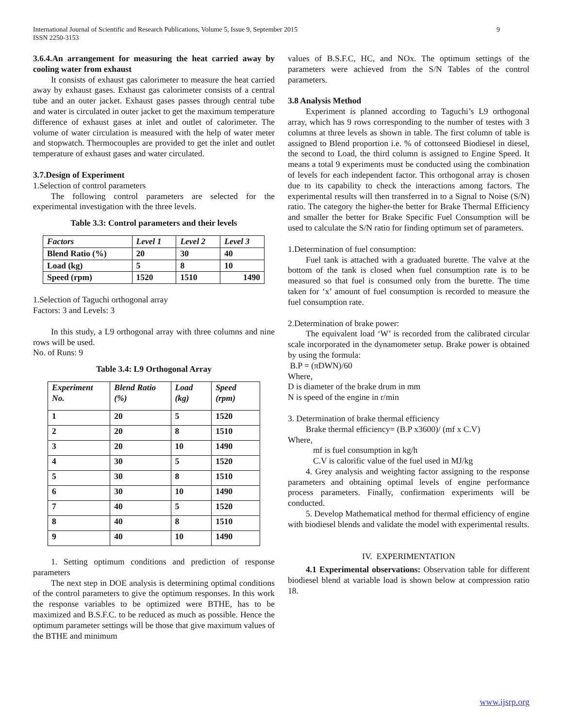9 International Journal of Scientific and Research Publications, Volume 5, Issue 9, September 2015
ISSN 2250-3153
3.6.4.An arrangement for measuring the heat carried away by cooling water from exhaust
It consists of exhaust gas calorimeter to measure the heat carried away by exhaust gases. Exhaust gas calorimeter consists of a central tube and an outer jacket. Exhaust gases passes through central tube and water is circulated in outer jacket to get the maximum temperature difference of exhaust gases at inlet and outlet of calorimeter. The volume of water circulation is measured with the help of water meter and stopwatch. Thermocouples are provided to get the inlet and outlet temperature of exhaust gases and water circulated.
3.7.Design of Experiment
1.Selection of control parameters
The following control parameters are selected for the experimental investigation with the three levels.
Table 3.3: Control parameters and their levels
| Factors | Level 1 | Level 2 | Level 3 |
| --- | --- | --- | --- |
| Blend Ratio (%) | 20 | 30 | 40 |
| Load (kg) | 5 | 8 | 10 |
| Speed (rpm) | 1520 | 1510 | 1490 |
1.Selection of Taguchi orthogonal array
Factors: 3 and Levels: 3
In this study, a L9 orthogonal array with three columns and nine rows will be used.
No. of Runs: 9
Table 3.4: L9 Orthogonal Array
| Experiment No. | Blend Ratio (%) | Load (kg) | Speed (rpm) |
| --- | --- | --- | --- |
| 1 | 20 | 5 | 1520 |
| 2 | 20 | 8 | 1510 |
| 3 | 20 | 10 | 1490 |
| 4 | 30 | 5 | 1520 |
| 5 | 30 | 8 | 1510 |
| 6 | 30 | 10 | 1490 |
| 7 | 40 | 5 | 1520 |
| 8 | 40 | 8 | 1510 |
| 9 | 40 | 10 | 1490 |
1. Setting optimum conditions and prediction of response parameters
The next step in DOE analysis is determining optimal conditions of the control parameters to give the optimum responses. In this work the response variables to be optimized were BTHE, has to be maximized and B.S.F.C. to be reduced as much as possible. Hence the optimum parameter settings will be those that give maximum values of the BTHE and minimum
values of B.S.F.C, HC, and NOx. The optimum settings of the parameters were achieved from the S/N Tables of the control parameters.
3.8 Analysis Method
Experiment is planned according to Taguchi’s L9 orthogonal array, which has 9 rows corresponding to the number of testes with 3 columns at three levels as shown in table. The first column of table is assigned to Blend proportion i.e. % of cottonseed Biodiesel in diesel, the second to Load, the third column is assigned to Engine Speed. It means a total 9 experiments must be conducted using the combination of levels for each independent factor. This orthogonal array is chosen due to its capability to check the interactions among factors. The experimental results will then transferred in to a Signal to Noise (S/N) ratio. The category the higher-the better for Brake Thermal Efficiency and smaller the better for Brake Specific Fuel Consumption will be used to calculate the S/N ratio for finding optimum set of parameters.
1.Determination of fuel consumption:
Fuel tank is attached with a graduated burette. The valve at the bottom of the tank is closed when fuel consumption rate is to be measured so that fuel is consumed only from the burette. The time taken for ‘x’ amount of fuel consumption is recorded to measure the fuel consumption rate.
2.Determination of brake power:
The equivalent load ‘W’ is recorded from the calibrated circular scale incorporated in the dynamometer setup. Brake power is obtained by using the formula:
B.P = (πDWN)/60
Where,
D is diameter of the brake drum in mm
N is speed of the engine in r/min
3. Determination of brake thermal efficiency
Brake thermal efficiency= (B.P x3600)/ (mf x C.V)
Where,
mf is fuel consumption in kg/h
C.V is calorific value of the fuel used in MJ/kg
4. Grey analysis and weighting factor assigning to the response parameters and obtaining optimal levels of engine performance process parameters. Finally, confirmation experiments will be conducted.
5. Develop Mathematical method for thermal efficiency of engine with biodiesel blends and validate the model with experimental results.
IV. EXPERIMENTATION
4.1 Experimental observations: Observation table for different biodiesel blend at variable load is shown below at compression ratio 18.
www.ijsrp.org